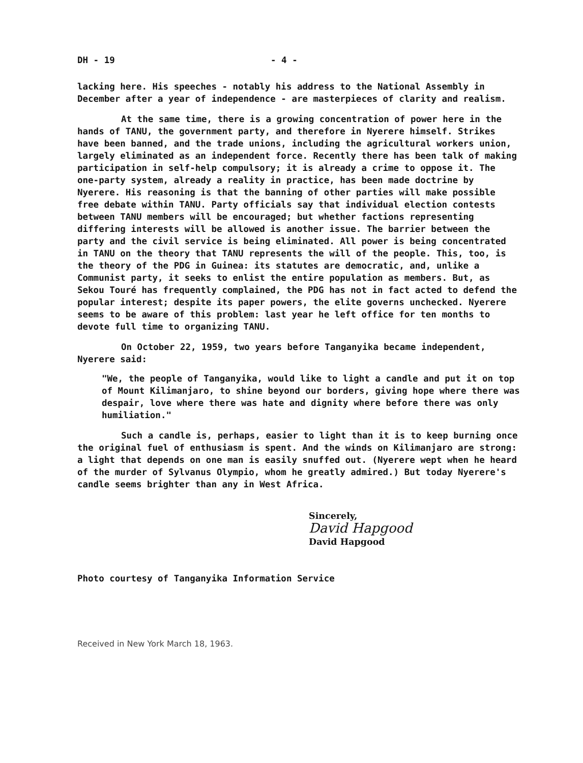DH - 19 - 4 -
lacking here. His speeches - notably his address to the National Assembly in December after a year of independence - are masterpieces of clarity and realism.
At the same time, there is a growing concentration of power here in the hands of TANU, the government party, and therefore in Nyerere himself. Strikes have been banned, and the trade unions, including the agricultural workers union, largely eliminated as an independent force. Recently there has been talk of making participation in self-help compulsory; it is already a crime to oppose it. The one-party system, already a reality in practice, has been made doctrine by Nyerere. His reasoning is that the banning of other parties will make possible free debate within TANU. Party officials say that individual election contests between TANU members will be encouraged; but whether factions representing differing interests will be allowed is another issue. The barrier between the party and the civil service is being eliminated. All power is being concentrated in TANU on the theory that TANU represents the will of the people. This, too, is the theory of the PDG in Guinea: its statutes are democratic, and, unlike a Communist party, it seeks to enlist the entire population as members. But, as Sekou Touré has frequently complained, the PDG has not in fact acted to defend the popular interest; despite its paper powers, the elite governs unchecked. Nyerere seems to be aware of this problem: last year he left office for ten months to devote full time to organizing TANU.
On October 22, 1959, two years before Tanganyika became independent, Nyerere said:
"We, the people of Tanganyika, would like to light a candle and put it on top of Mount Kilimanjaro, to shine beyond our borders, giving hope where there was despair, love where there was hate and dignity where before there was only humiliation."
Such a candle is, perhaps, easier to light than it is to keep burning once the original fuel of enthusiasm is spent. And the winds on Kilimanjaro are strong: a light that depends on one man is easily snuffed out. (Nyerere wept when he heard of the murder of Sylvanus Olympio, whom he greatly admired.) But today Nyerere's candle seems brighter than any in West Africa.
Sincerely,
David Hapgood
David Hapgood
Photo courtesy of Tanganyika Information Service
Received in New York March 18, 1963.